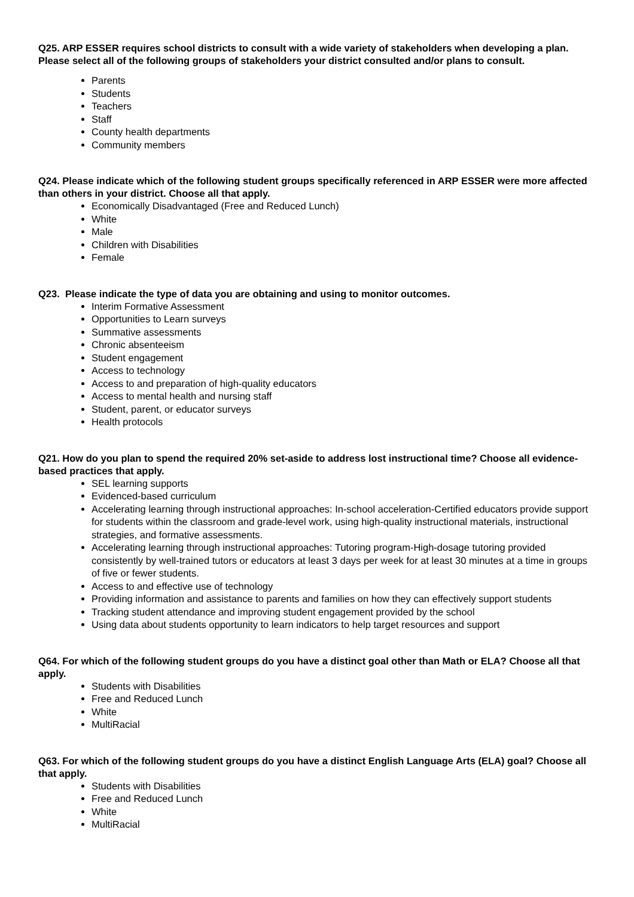Q25. ARP ESSER requires school districts to consult with a wide variety of stakeholders when developing a plan. Please select all of the following groups of stakeholders your district consulted and/or plans to consult.
Parents
Students
Teachers
Staff
County health departments
Community members
Q24. Please indicate which of the following student groups specifically referenced in ARP ESSER were more affected than others in your district. Choose all that apply.
Economically Disadvantaged (Free and Reduced Lunch)
White
Male
Children with Disabilities
Female
Q23. Please indicate the type of data you are obtaining and using to monitor outcomes.
Interim Formative Assessment
Opportunities to Learn surveys
Summative assessments
Chronic absenteeism
Student engagement
Access to technology
Access to and preparation of high-quality educators
Access to mental health and nursing staff
Student, parent, or educator surveys
Health protocols
Q21. How do you plan to spend the required 20% set-aside to address lost instructional time? Choose all evidence-based practices that apply.
SEL learning supports
Evidenced-based curriculum
Accelerating learning through instructional approaches: In-school acceleration-Certified educators provide support for students within the classroom and grade-level work, using high-quality instructional materials, instructional strategies, and formative assessments.
Accelerating learning through instructional approaches: Tutoring program-High-dosage tutoring provided consistently by well-trained tutors or educators at least 3 days per week for at least 30 minutes at a time in groups of five or fewer students.
Access to and effective use of technology
Providing information and assistance to parents and families on how they can effectively support students
Tracking student attendance and improving student engagement provided by the school
Using data about students opportunity to learn indicators to help target resources and support
Q64. For which of the following student groups do you have a distinct goal other than Math or ELA? Choose all that apply.
Students with Disabilities
Free and Reduced Lunch
White
MultiRacial
Q63. For which of the following student groups do you have a distinct English Language Arts (ELA) goal? Choose all that apply.
Students with Disabilities
Free and Reduced Lunch
White
MultiRacial